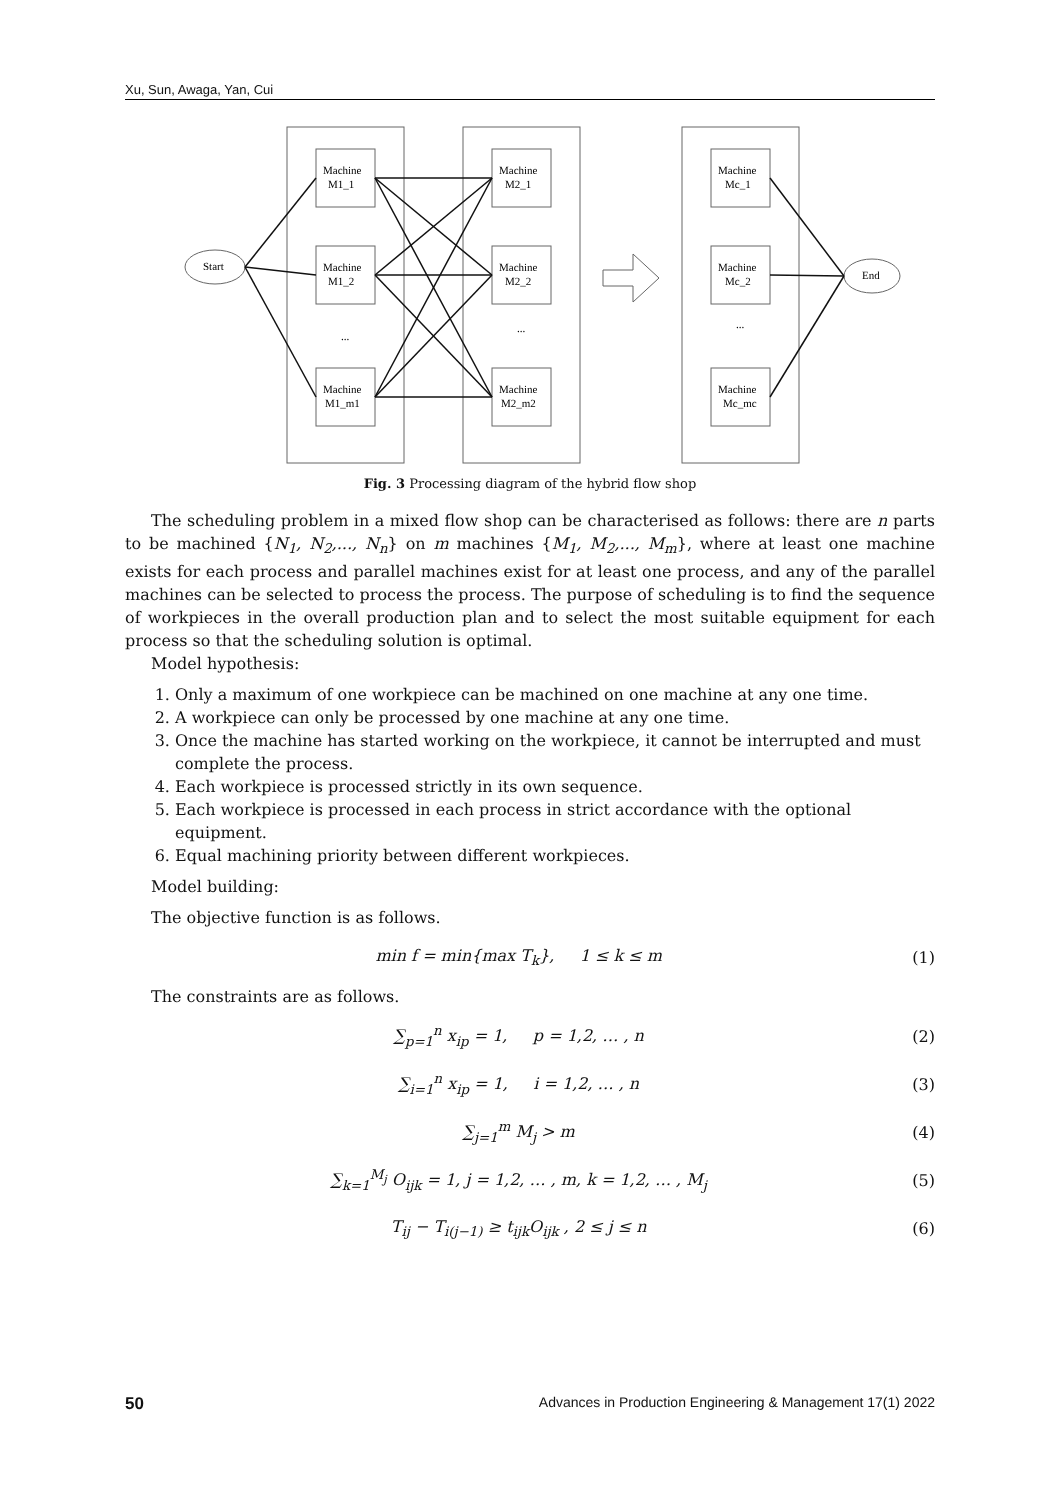Xu, Sun, Awaga, Yan, Cui
Start
End
Machine
M1_1
Machine
M1_2
Machine
M1_m1
Machine
M2_1
Machine
M2_2
Machine
M2_m2
Machine
Mc_1
Machine
Mc_2
Machine
Mc_mc
...
...
...
Fig. 3 Processing diagram of the hybrid flow shop
The scheduling problem in a mixed flow shop can be characterised as follows: there are n parts to be machined {N<sub>1</sub>, N<sub>2</sub>,..., N<sub>n</sub>} on m machines {M<sub>1</sub>, M<sub>2</sub>,..., M<sub>m</sub>}, where at least one machine exists for each process and parallel machines exist for at least one process, and any of the parallel machines can be selected to process the process. The purpose of scheduling is to find the sequence of workpieces in the overall production plan and to select the most suitable equipment for each process so that the scheduling solution is optimal.
Model hypothesis:
1. Only a maximum of one workpiece can be machined on one machine at any one time.
2. A workpiece can only be processed by one machine at any one time.
3. Once the machine has started working on the workpiece, it cannot be interrupted and must complete the process.
4. Each workpiece is processed strictly in its own sequence.
5. Each workpiece is processed in each process in strict accordance with the optional equipment.
6. Equal machining priority between different workpieces.
Model building:
The objective function is as follows.
min f = min{max T<sub>k</sub>}, 1 ≤ k ≤ m (1)
The constraints are as follows.
∑<sub>p=1</sub><sup>n</sup> x<sub>ip</sub> = 1, p = 1,2, … , n (2)
∑<sub>i=1</sub><sup>n</sup> x<sub>ip</sub> = 1, i = 1,2, … , n (3)
∑<sub>j=1</sub><sup>m</sup> M<sub>j</sub> > m (4)
∑<sub>k=1</sub><sup>M<sub>j</sub></sup> O<sub>ijk</sub> = 1, j = 1,2, … , m, k = 1,2, … , M<sub>j</sub> (5)
T<sub>ij</sub> − T<sub>i(j−1)</sub> ≥ t<sub>ijk</sub>O<sub>ijk</sub> , 2 ≤ j ≤ n (6)
50 Advances in Production Engineering & Management 17(1) 2022